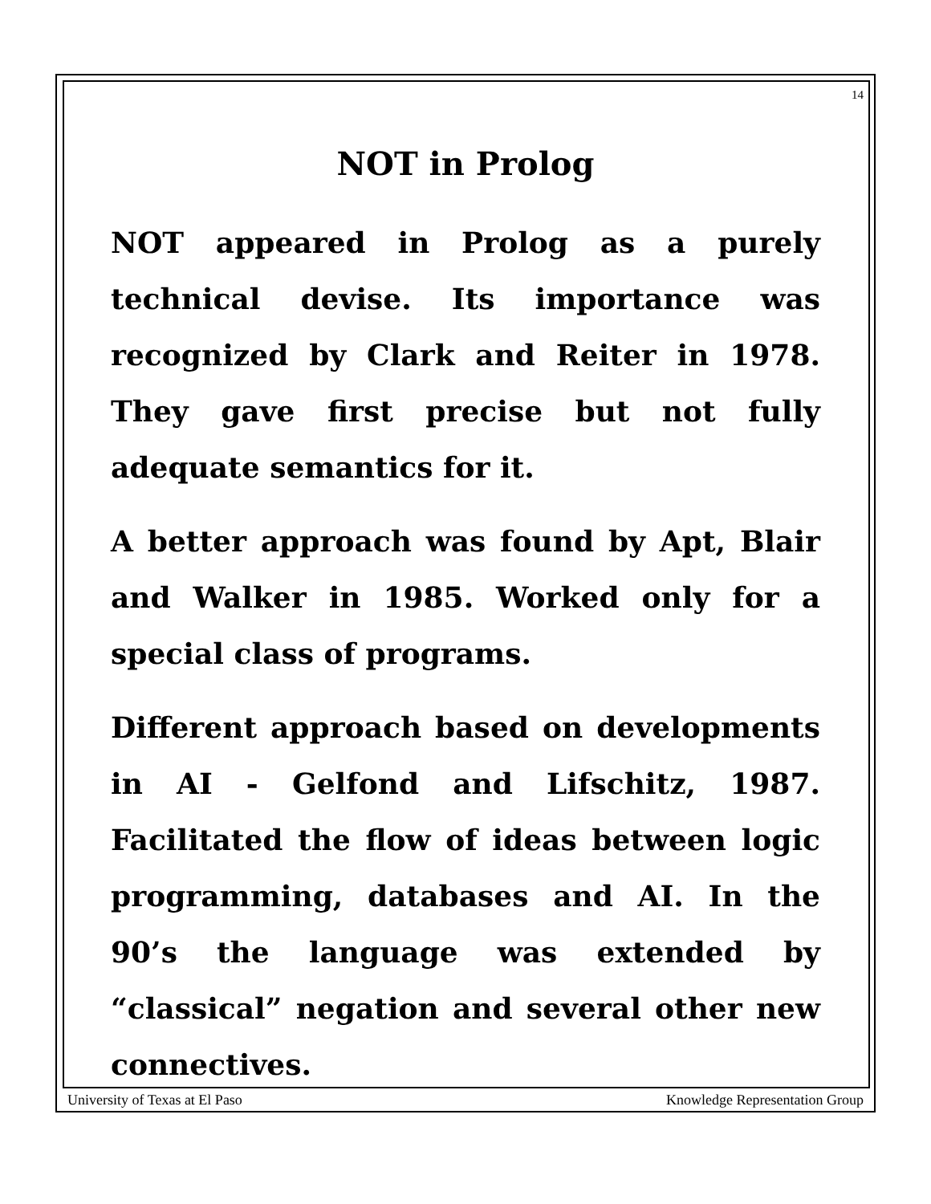14
NOT in Prolog
NOT appeared in Prolog as a purely technical devise. Its importance was recognized by Clark and Reiter in 1978. They gave first precise but not fully adequate semantics for it.
A better approach was found by Apt, Blair and Walker in 1985. Worked only for a special class of programs.
Different approach based on developments in AI - Gelfond and Lifschitz, 1987. Facilitated the flow of ideas between logic programming, databases and AI. In the 90’s the language was extended by “classical” negation and several other new connectives.
University of Texas at El Paso Knowledge Representation Group